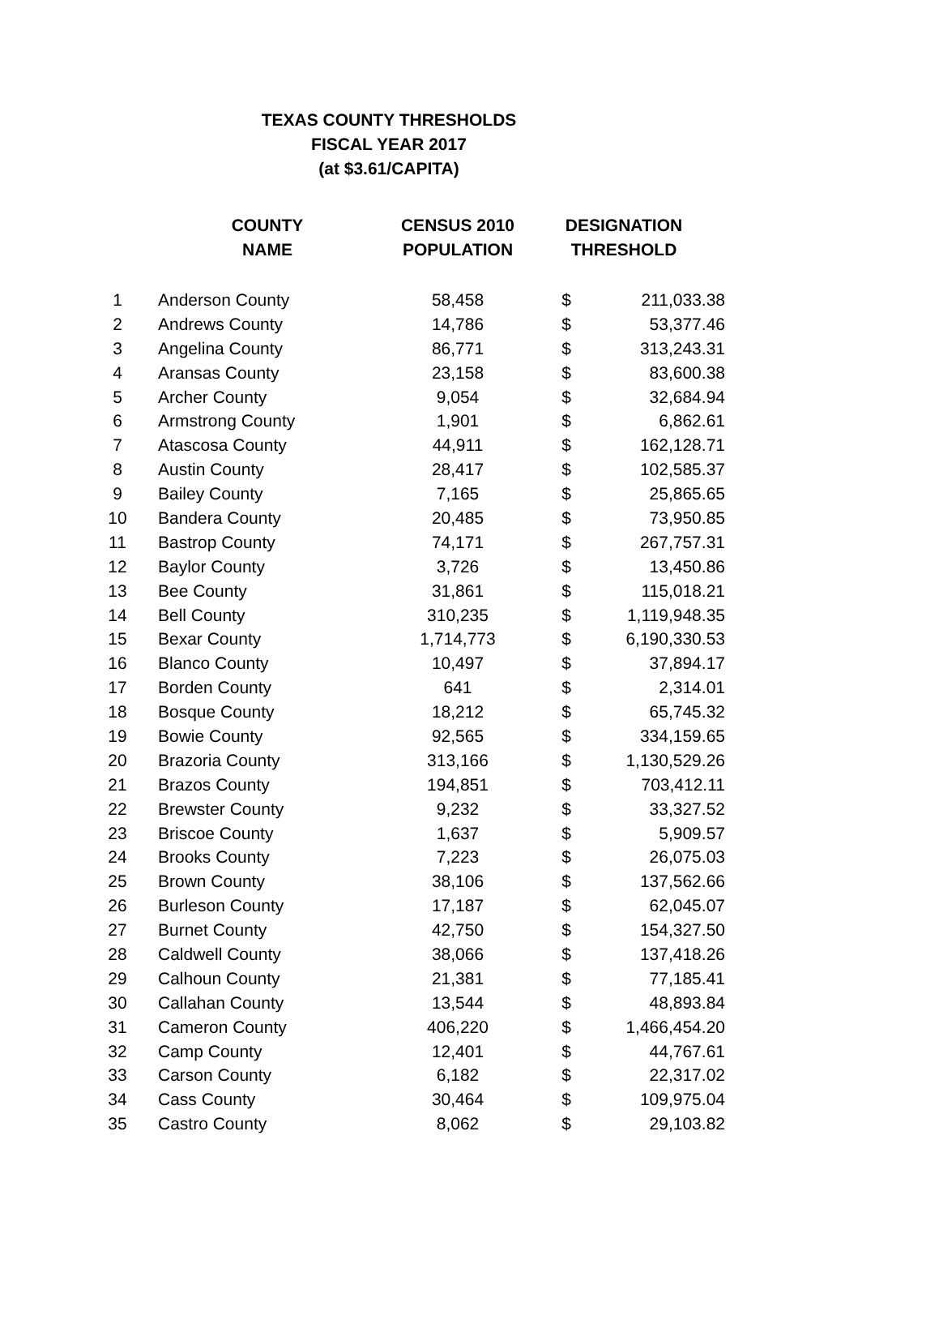TEXAS COUNTY THRESHOLDS
FISCAL YEAR 2017
(at $3.61/CAPITA)
| | COUNTY NAME | CENSUS 2010 POPULATION | DESIGNATION THRESHOLD | |
| --- | --- | --- | --- | --- |
| 1 | Anderson County | 58,458 | $ | 211,033.38 |
| 2 | Andrews County | 14,786 | $ | 53,377.46 |
| 3 | Angelina County | 86,771 | $ | 313,243.31 |
| 4 | Aransas County | 23,158 | $ | 83,600.38 |
| 5 | Archer County | 9,054 | $ | 32,684.94 |
| 6 | Armstrong County | 1,901 | $ | 6,862.61 |
| 7 | Atascosa County | 44,911 | $ | 162,128.71 |
| 8 | Austin County | 28,417 | $ | 102,585.37 |
| 9 | Bailey County | 7,165 | $ | 25,865.65 |
| 10 | Bandera County | 20,485 | $ | 73,950.85 |
| 11 | Bastrop County | 74,171 | $ | 267,757.31 |
| 12 | Baylor County | 3,726 | $ | 13,450.86 |
| 13 | Bee County | 31,861 | $ | 115,018.21 |
| 14 | Bell County | 310,235 | $ | 1,119,948.35 |
| 15 | Bexar County | 1,714,773 | $ | 6,190,330.53 |
| 16 | Blanco County | 10,497 | $ | 37,894.17 |
| 17 | Borden County | 641 | $ | 2,314.01 |
| 18 | Bosque County | 18,212 | $ | 65,745.32 |
| 19 | Bowie County | 92,565 | $ | 334,159.65 |
| 20 | Brazoria County | 313,166 | $ | 1,130,529.26 |
| 21 | Brazos County | 194,851 | $ | 703,412.11 |
| 22 | Brewster County | 9,232 | $ | 33,327.52 |
| 23 | Briscoe County | 1,637 | $ | 5,909.57 |
| 24 | Brooks County | 7,223 | $ | 26,075.03 |
| 25 | Brown County | 38,106 | $ | 137,562.66 |
| 26 | Burleson County | 17,187 | $ | 62,045.07 |
| 27 | Burnet County | 42,750 | $ | 154,327.50 |
| 28 | Caldwell County | 38,066 | $ | 137,418.26 |
| 29 | Calhoun County | 21,381 | $ | 77,185.41 |
| 30 | Callahan County | 13,544 | $ | 48,893.84 |
| 31 | Cameron County | 406,220 | $ | 1,466,454.20 |
| 32 | Camp County | 12,401 | $ | 44,767.61 |
| 33 | Carson County | 6,182 | $ | 22,317.02 |
| 34 | Cass County | 30,464 | $ | 109,975.04 |
| 35 | Castro County | 8,062 | $ | 29,103.82 |